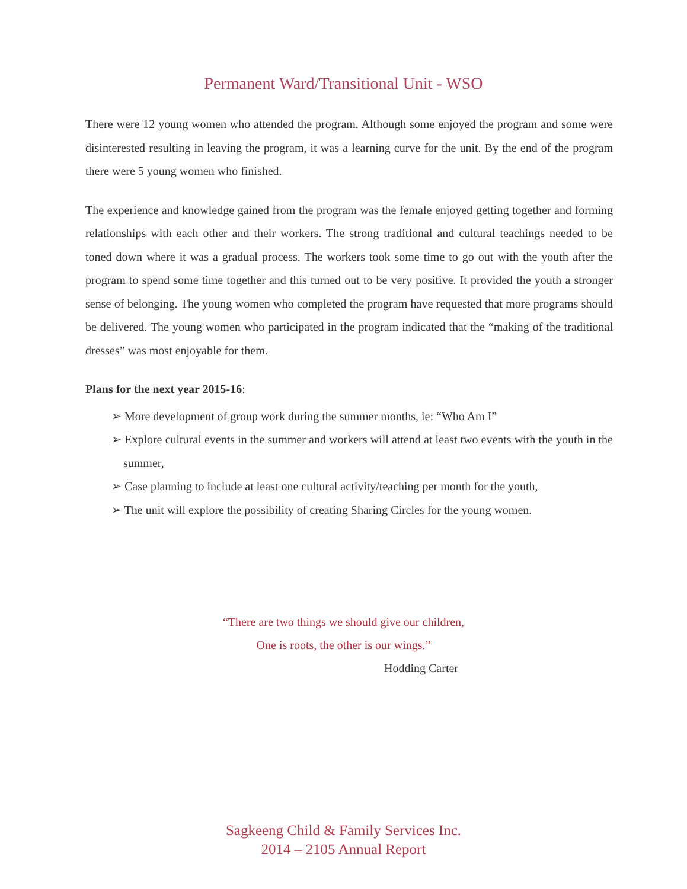Permanent Ward/Transitional Unit - WSO
There were 12 young women who attended the program. Although some enjoyed the program and some were disinterested resulting in leaving the program, it was a learning curve for the unit. By the end of the program there were 5 young women who finished.
The experience and knowledge gained from the program was the female enjoyed getting together and forming relationships with each other and their workers. The strong traditional and cultural teachings needed to be toned down where it was a gradual process. The workers took some time to go out with the youth after the program to spend some time together and this turned out to be very positive. It provided the youth a stronger sense of belonging. The young women who completed the program have requested that more programs should be delivered. The young women who participated in the program indicated that the “making of the traditional dresses” was most enjoyable for them.
Plans for the next year 2015-16:
➢ More development of group work during the summer months, ie: “Who Am I”
➢ Explore cultural events in the summer and workers will attend at least two events with the youth in the summer,
➢ Case planning to include at least one cultural activity/teaching per month for the youth,
➢ The unit will explore the possibility of creating Sharing Circles for the young women.
“There are two things we should give our children,
One is roots, the other is our wings.”
Hodding Carter
Sagkeeng Child & Family Services Inc.
2014 – 2105 Annual Report